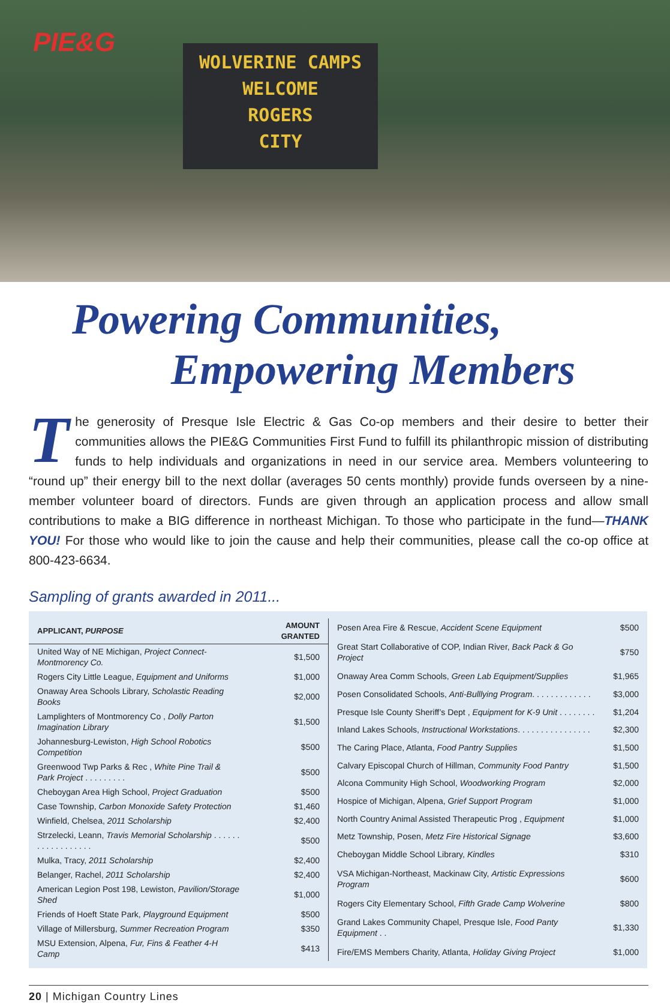PIE&G
WOLVERINE CAMPS
WELCOME
ROGERS
CITY
Powering Communities,
Empowering Members
The generosity of Presque Isle Electric & Gas Co-op members and their desire to better their communities allows the PIE&G Communities First Fund to fulfill its philanthropic mission of distributing funds to help individuals and organizations in need in our service area. Members volunteering to “round up” their energy bill to the next dollar (averages 50 cents monthly) provide funds overseen by a nine-member volunteer board of directors. Funds are given through an application process and allow small contributions to make a BIG difference in northeast Michigan. To those who participate in the fund—THANK YOU! For those who would like to join the cause and help their communities, please call the co-op office at 800-423-6634.
Sampling of grants awarded in 2011...
| APPLICANT, PURPOSE | AMOUNT GRANTED |
| --- | --- |
| United Way of NE Michigan, Project Connect-Montmorency Co. | $1,500 |
| Rogers City Little League, Equipment and Uniforms | $1,000 |
| Onaway Area Schools Library, Scholastic Reading Books | $2,000 |
| Lamplighters of Montmorency Co , Dolly Parton Imagination Library | $1,500 |
| Johannesburg-Lewiston, High School Robotics Competition | $500 |
| Greenwood Twp Parks & Rec , White Pine Trail & Park Project . . . . . . . . . | $500 |
| Cheboygan Area High School, Project Graduation | $500 |
| Case Township, Carbon Monoxide Safety Protection | $1,460 |
| Winfield, Chelsea, 2011 Scholarship | $2,400 |
| Strzelecki, Leann, Travis Memorial Scholarship . . . . . . . . . . . . . . . . . . | $500 |
| Mulka, Tracy, 2011 Scholarship | $2,400 |
| Belanger, Rachel, 2011 Scholarship | $2,400 |
| American Legion Post 198, Lewiston, Pavilion/Storage Shed | $1,000 |
| Friends of Hoeft State Park, Playground Equipment | $500 |
| Village of Millersburg, Summer Recreation Program | $350 |
| MSU Extension, Alpena, Fur, Fins & Feather 4-H Camp | $413 |
| Posen Area Fire & Rescue, Accident Scene Equipment | $500 |
| Great Start Collaborative of COP, Indian River, Back Pack & Go Project | $750 |
| Onaway Area Comm Schools, Green Lab Equipment/Supplies | $1,965 |
| Posen Consolidated Schools, Anti-Bulllying Program . . . . . . . . . . . . . | $3,000 |
| Presque Isle County Sheriff’s Dept , Equipment for K-9 Unit . . . . . . . . | $1,204 |
| Inland Lakes Schools, Instructional Workstations . . . . . . . . . . . . . . . . | $2,300 |
| The Caring Place, Atlanta, Food Pantry Supplies | $1,500 |
| Calvary Episcopal Church of Hillman, Community Food Pantry | $1,500 |
| Alcona Community High School, Woodworking Program | $2,000 |
| Hospice of Michigan, Alpena, Grief Support Program | $1,000 |
| North Country Animal Assisted Therapeutic Prog , Equipment | $1,000 |
| Metz Township, Posen, Metz Fire Historical Signage | $3,600 |
| Cheboygan Middle School Library, Kindles | $310 |
| VSA Michigan-Northeast, Mackinaw City, Artistic Expressions Program | $600 |
| Rogers City Elementary School, Fifth Grade Camp Wolverine | $800 |
| Grand Lakes Community Chapel, Presque Isle, Food Panty Equipment . . | $1,330 |
| Fire/EMS Members Charity, Atlanta, Holiday Giving Project | $1,000 |
20 | Michigan Country Lines